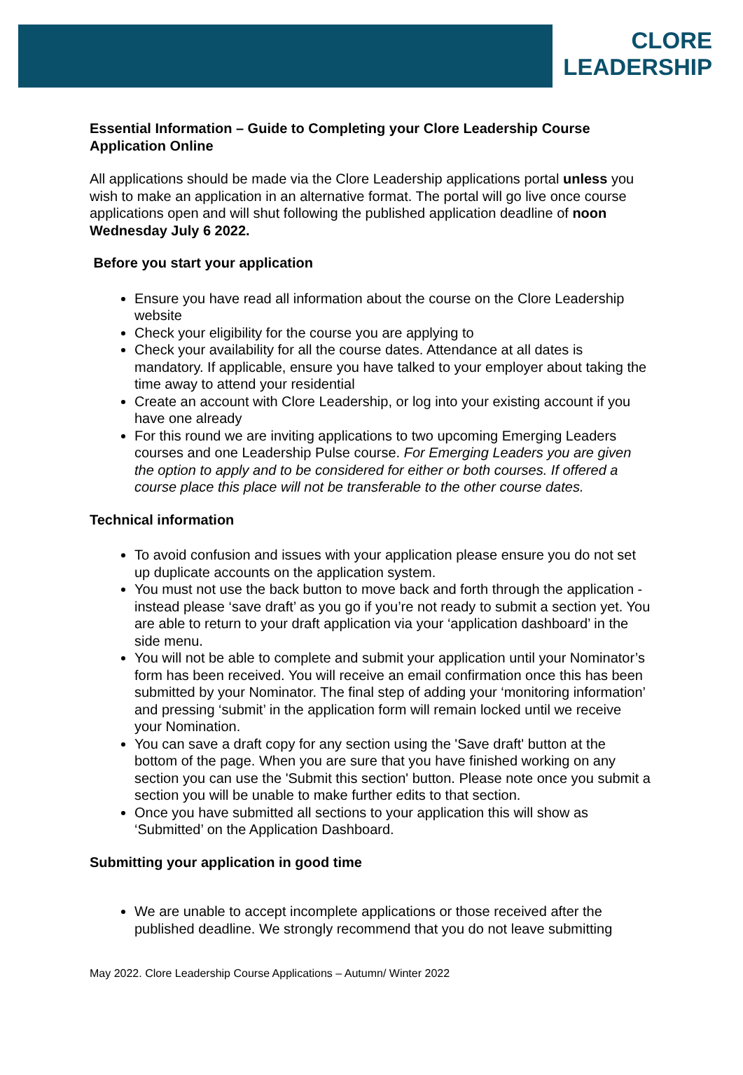CLORE
LEADERSHIP
Essential Information – Guide to Completing your Clore Leadership Course Application Online
All applications should be made via the Clore Leadership applications portal unless you wish to make an application in an alternative format. The portal will go live once course applications open and will shut following the published application deadline of noon Wednesday July 6 2022.
Before you start your application
Ensure you have read all information about the course on the Clore Leadership website
Check your eligibility for the course you are applying to
Check your availability for all the course dates. Attendance at all dates is mandatory. If applicable, ensure you have talked to your employer about taking the time away to attend your residential
Create an account with Clore Leadership, or log into your existing account if you have one already
For this round we are inviting applications to two upcoming Emerging Leaders courses and one Leadership Pulse course. For Emerging Leaders you are given the option to apply and to be considered for either or both courses. If offered a course place this place will not be transferable to the other course dates.
Technical information
To avoid confusion and issues with your application please ensure you do not set up duplicate accounts on the application system.
You must not use the back button to move back and forth through the application - instead please ‘save draft’ as you go if you’re not ready to submit a section yet. You are able to return to your draft application via your ‘application dashboard’ in the side menu.
You will not be able to complete and submit your application until your Nominator’s form has been received. You will receive an email confirmation once this has been submitted by your Nominator. The final step of adding your ‘monitoring information’ and pressing ‘submit’ in the application form will remain locked until we receive your Nomination.
You can save a draft copy for any section using the 'Save draft' button at the bottom of the page. When you are sure that you have finished working on any section you can use the 'Submit this section' button. Please note once you submit a section you will be unable to make further edits to that section.
Once you have submitted all sections to your application this will show as ‘Submitted’ on the Application Dashboard.
Submitting your application in good time
We are unable to accept incomplete applications or those received after the published deadline. We strongly recommend that you do not leave submitting
May 2022. Clore Leadership Course Applications – Autumn/ Winter 2022